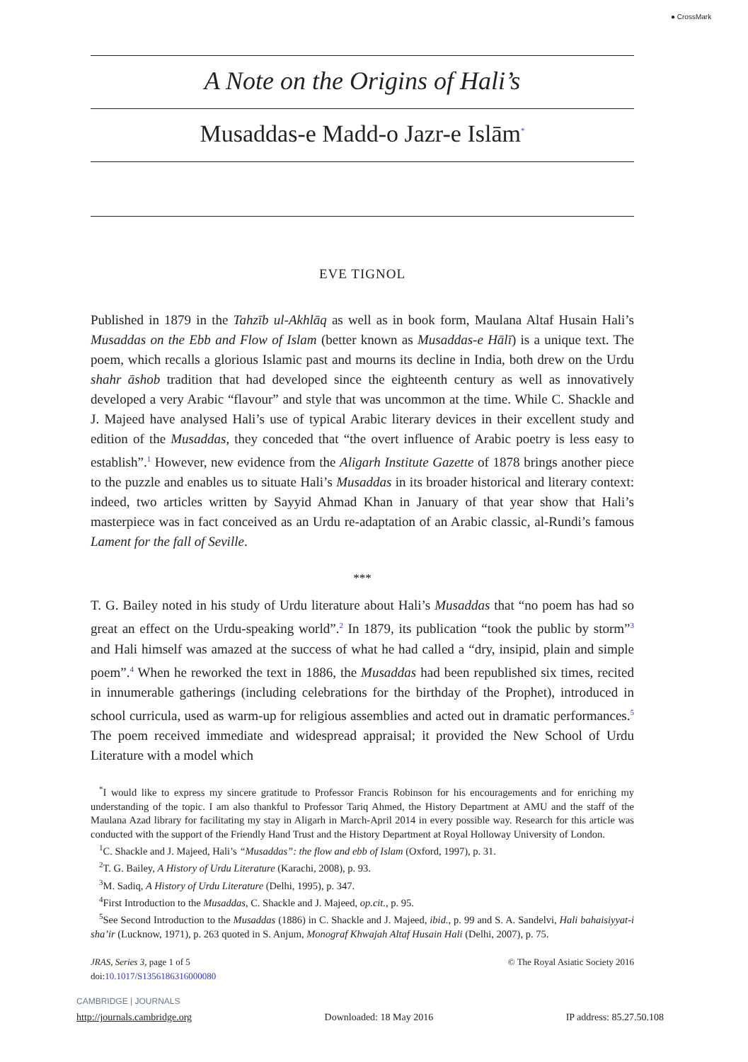● CrossMark
A Note on the Origins of Hali’s
Musaddas-e Madd-o Jazr-e Islām<sup>*</sup>
EVE TIGNOL
Published in 1879 in the Tahzīb ul-Akhlāq as well as in book form, Maulana Altaf Husain Hali’s Musaddas on the Ebb and Flow of Islam (better known as Musaddas-e Hālī) is a unique text. The poem, which recalls a glorious Islamic past and mourns its decline in India, both drew on the Urdu shahr āshob tradition that had developed since the eighteenth century as well as innovatively developed a very Arabic “flavour” and style that was uncommon at the time. While C. Shackle and J. Majeed have analysed Hali’s use of typical Arabic literary devices in their excellent study and edition of the Musaddas, they conceded that “the overt influence of Arabic poetry is less easy to establish”.<sup>1</sup> However, new evidence from the Aligarh Institute Gazette of 1878 brings another piece to the puzzle and enables us to situate Hali’s Musaddas in its broader historical and literary context: indeed, two articles written by Sayyid Ahmad Khan in January of that year show that Hali’s masterpiece was in fact conceived as an Urdu re-adaptation of an Arabic classic, al-Rundi’s famous Lament for the fall of Seville.
***
T. G. Bailey noted in his study of Urdu literature about Hali’s Musaddas that “no poem has had so great an effect on the Urdu-speaking world”.<sup>2</sup> In 1879, its publication “took the public by storm”<sup>3</sup> and Hali himself was amazed at the success of what he had called a “dry, insipid, plain and simple poem”.<sup>4</sup> When he reworked the text in 1886, the Musaddas had been republished six times, recited in innumerable gatherings (including celebrations for the birthday of the Prophet), introduced in school curricula, used as warm-up for religious assemblies and acted out in dramatic performances.<sup>5</sup> The poem received immediate and widespread appraisal; it provided the New School of Urdu Literature with a model which
<sup>*</sup> I would like to express my sincere gratitude to Professor Francis Robinson for his encouragements and for enriching my understanding of the topic. I am also thankful to Professor Tariq Ahmed, the History Department at AMU and the staff of the Maulana Azad library for facilitating my stay in Aligarh in March-April 2014 in every possible way. Research for this article was conducted with the support of the Friendly Hand Trust and the History Department at Royal Holloway University of London.
<sup>1</sup> C. Shackle and J. Majeed, Hali’s “Musaddas”: the flow and ebb of Islam (Oxford, 1997), p. 31.
<sup>2</sup> T. G. Bailey, A History of Urdu Literature (Karachi, 2008), p. 93.
<sup>3</sup> M. Sadiq, A History of Urdu Literature (Delhi, 1995), p. 347.
<sup>4</sup> First Introduction to the Musaddas, C. Shackle and J. Majeed, op.cit., p. 95.
<sup>5</sup> See Second Introduction to the Musaddas (1886) in C. Shackle and J. Majeed, ibid., p. 99 and S. A. Sandelvi, Hali bahaisiyyat-i sha’ir (Lucknow, 1971), p. 263 quoted in S. Anjum, Monograf Khwajah Altaf Husain Hali (Delhi, 2007), p. 75.
JRAS, Series 3, page 1 of 5
doi:10.1017/S1356186316000080
© The Royal Asiatic Society 2016
CAMBRIDGE | JOURNALS
http://journals.cambridge.org Downloaded: 18 May 2016 IP address: 85.27.50.108